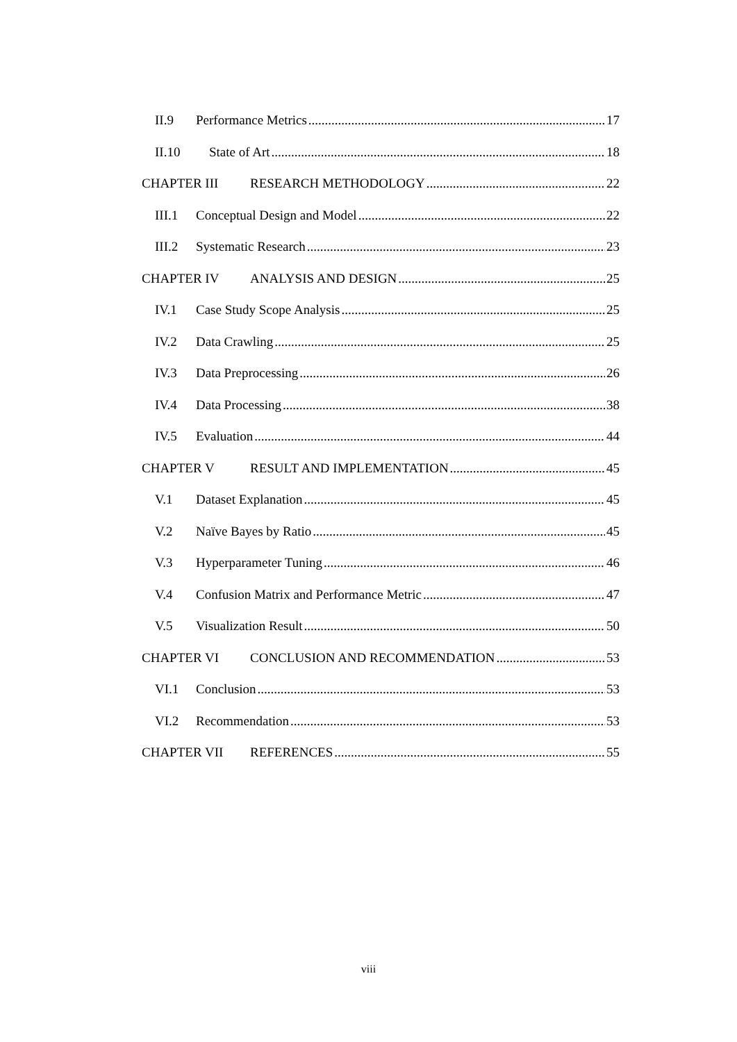II.9 Performance Metrics 17
II.10 State of Art 18
CHAPTER III RESEARCH METHODOLOGY 22
III.1 Conceptual Design and Model 22
III.2 Systematic Research 23
CHAPTER IV ANALYSIS AND DESIGN 25
IV.1 Case Study Scope Analysis 25
IV.2 Data Crawling 25
IV.3 Data Preprocessing 26
IV.4 Data Processing 38
IV.5 Evaluation 44
CHAPTER V RESULT AND IMPLEMENTATION 45
V.1 Dataset Explanation 45
V.2 Naïve Bayes by Ratio 45
V.3 Hyperparameter Tuning 46
V.4 Confusion Matrix and Performance Metric 47
V.5 Visualization Result 50
CHAPTER VI CONCLUSION AND RECOMMENDATION 53
VI.1 Conclusion 53
VI.2 Recommendation 53
CHAPTER VII REFERENCES 55
viii